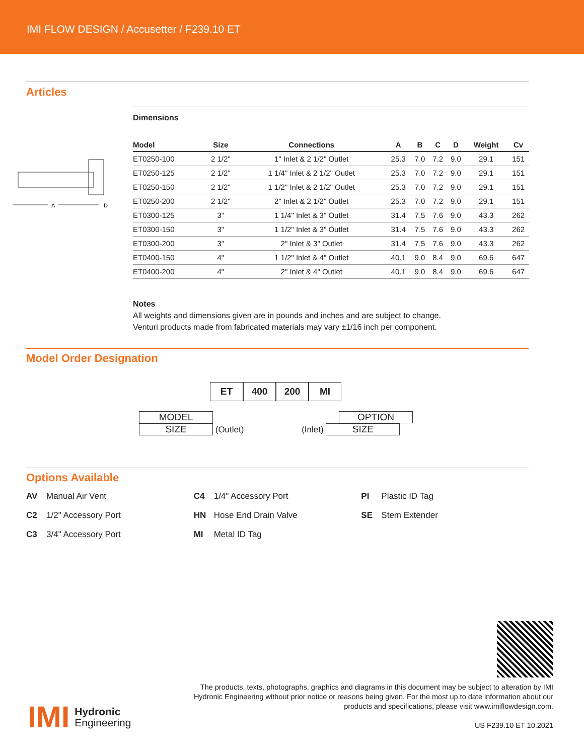IMI FLOW DESIGN / Accusetter / F239.10 ET
Articles
A
D
Dimensions
| Model | Size | Connections | A | B | C | D | Weight | Cv |
| --- | --- | --- | --- | --- | --- | --- | --- | --- |
| ET0250-100 | 2 1/2" | 1" Inlet & 2 1/2" Outlet | 25.3 | 7.0 | 7.2 | 9.0 | 29.1 | 151 |
| ET0250-125 | 2 1/2" | 1 1/4" Inlet & 2 1/2" Outlet | 25.3 | 7.0 | 7.2 | 9.0 | 29.1 | 151 |
| ET0250-150 | 2 1/2" | 1 1/2" Inlet & 2 1/2" Outlet | 25.3 | 7.0 | 7.2 | 9.0 | 29.1 | 151 |
| ET0250-200 | 2 1/2" | 2" Inlet & 2 1/2" Outlet | 25.3 | 7.0 | 7.2 | 9.0 | 29.1 | 151 |
| ET0300-125 | 3" | 1 1/4" Inlet & 3" Outlet | 31.4 | 7.5 | 7.6 | 9.0 | 43.3 | 262 |
| ET0300-150 | 3" | 1 1/2" Inlet & 3" Outlet | 31.4 | 7.5 | 7.6 | 9.0 | 43.3 | 262 |
| ET0300-200 | 3" | 2" Inlet & 3" Outlet | 31.4 | 7.5 | 7.6 | 9.0 | 43.3 | 262 |
| ET0400-150 | 4" | 1 1/2" Inlet & 4" Outlet | 40.1 | 9.0 | 8.4 | 9.0 | 69.6 | 647 |
| ET0400-200 | 4" | 2" Inlet & 4" Outlet | 40.1 | 9.0 | 8.4 | 9.0 | 69.6 | 647 |
Notes
All weights and dimensions given are in pounds and inches and are subject to change.
Venturi products made from fabricated materials may vary ±1/16 inch per component.
Model Order Designation
ET 400 200 MI
MODEL OPTION
SIZE (Outlet) (Inlet) SIZE
Options Available
AV Manual Air Vent
C2 1/2" Accessory Port
C3 3/4" Accessory Port
C4 1/4" Accessory Port
HN Hose End Drain Valve
MI Metal ID Tag
PI Plastic ID Tag
SE Stem Extender
The products, texts, photographs, graphics and diagrams in this document may be subject to alteration by IMI Hydronic Engineering without prior notice or reasons being given. For the most up to date information about our products and specifications, please visit www.imiflowdesign.com.
US F239.10 ET 10.2021
IMI Hydronic
Engineering